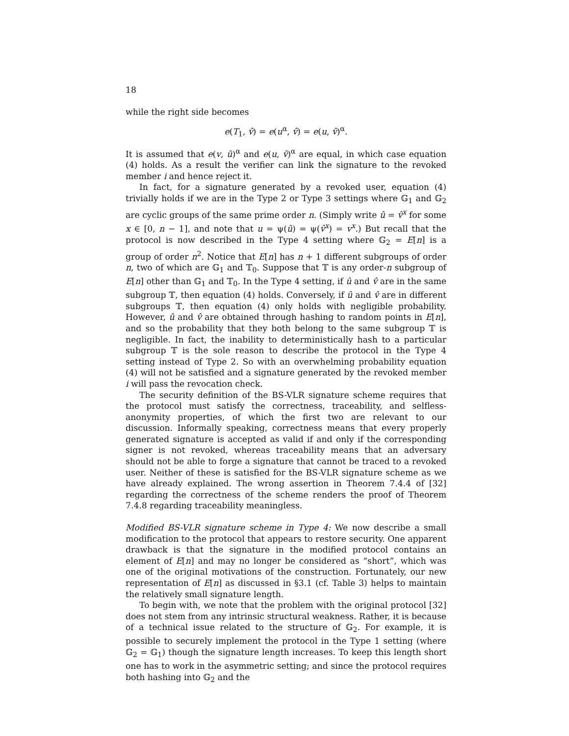18
while the right side becomes
e(T<sub>1</sub>, v̂) = e(u<sup>α</sup>, v̂) = e(u, v̂)<sup>α</sup>.
It is assumed that e(v, û)<sup>α</sup> and e(u, v̂)<sup>α</sup> are equal, in which case equation (4) holds. As a result the verifier can link the signature to the revoked member i and hence reject it.
In fact, for a signature generated by a revoked user, equation (4) trivially holds if we are in the Type 2 or Type 3 settings where 𝔾<sub>1</sub> and 𝔾<sub>2</sub> are cyclic groups of the same prime order n. (Simply write û = v̂<sup>x</sup> for some x ∈ [0, n − 1], and note that u = ψ(û) = ψ(v̂<sup>x</sup>) = v<sup>x</sup>.) But recall that the protocol is now described in the Type 4 setting where 𝔾<sub>2</sub> = E[n] is a group of order n<sup>2</sup>. Notice that E[n] has n + 1 different subgroups of order n, two of which are 𝔾<sub>1</sub> and 𝕋<sub>0</sub>. Suppose that 𝕋 is any order-n subgroup of E[n] other than 𝔾<sub>1</sub> and 𝕋<sub>0</sub>. In the Type 4 setting, if û and v̂ are in the same subgroup 𝕋, then equation (4) holds. Conversely, if û and v̂ are in different subgroups 𝕋, then equation (4) only holds with negligible probability. However, û and v̂ are obtained through hashing to random points in E[n], and so the probability that they both belong to the same subgroup 𝕋 is negligible. In fact, the inability to deterministically hash to a particular subgroup 𝕋 is the sole reason to describe the protocol in the Type 4 setting instead of Type 2. So with an overwhelming probability equation (4) will not be satisfied and a signature generated by the revoked member i will pass the revocation check.
The security definition of the BS-VLR signature scheme requires that the protocol must satisfy the correctness, traceability, and selfless-anonymity properties, of which the first two are relevant to our discussion. Informally speaking, correctness means that every properly generated signature is accepted as valid if and only if the corresponding signer is not revoked, whereas traceability means that an adversary should not be able to forge a signature that cannot be traced to a revoked user. Neither of these is satisfied for the BS-VLR signature scheme as we have already explained. The wrong assertion in Theorem 7.4.4 of [32] regarding the correctness of the scheme renders the proof of Theorem 7.4.8 regarding traceability meaningless.
Modified BS-VLR signature scheme in Type 4: We now describe a small modification to the protocol that appears to restore security. One apparent drawback is that the signature in the modified protocol contains an element of E[n] and may no longer be considered as “short”, which was one of the original motivations of the construction. Fortunately, our new representation of E[n] as discussed in §3.1 (cf. Table 3) helps to maintain the relatively small signature length.
To begin with, we note that the problem with the original protocol [32] does not stem from any intrinsic structural weakness. Rather, it is because of a technical issue related to the structure of 𝔾<sub>2</sub>. For example, it is possible to securely implement the protocol in the Type 1 setting (where 𝔾<sub>2</sub> = 𝔾<sub>1</sub>) though the signature length increases. To keep this length short one has to work in the asymmetric setting; and since the protocol requires both hashing into 𝔾<sub>2</sub> and the